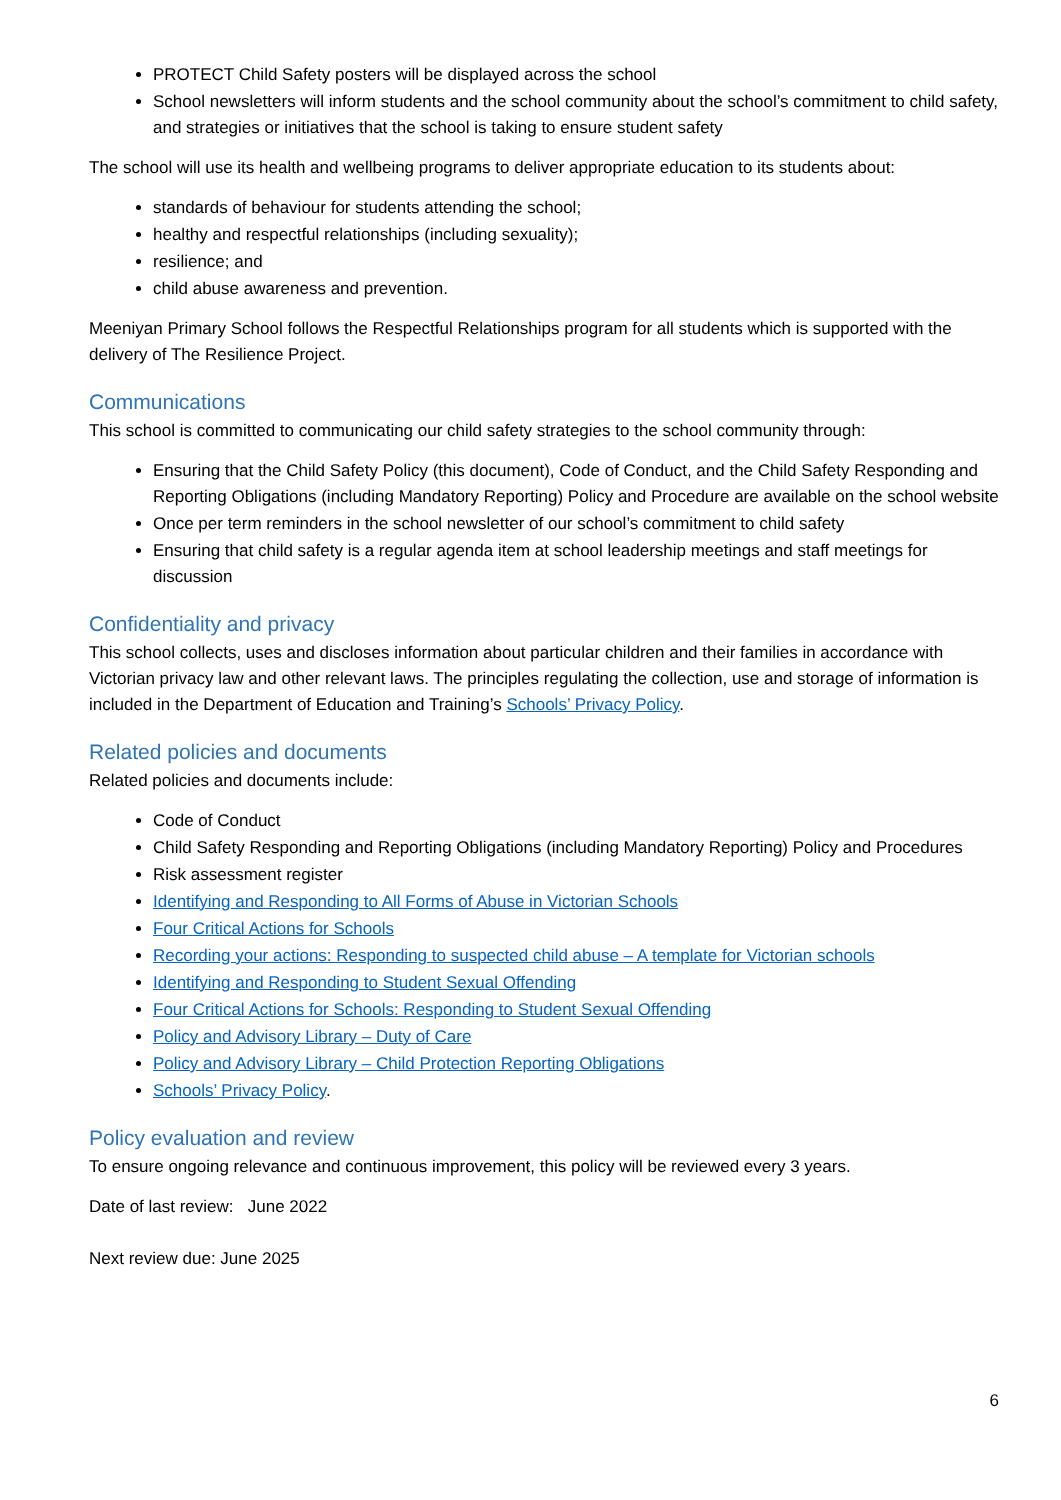PROTECT Child Safety posters will be displayed across the school
School newsletters will inform students and the school community about the school’s commitment to child safety, and strategies or initiatives that the school is taking to ensure student safety
The school will use its health and wellbeing programs to deliver appropriate education to its students about:
standards of behaviour for students attending the school;
healthy and respectful relationships (including sexuality);
resilience; and
child abuse awareness and prevention.
Meeniyan Primary School follows the Respectful Relationships program for all students which is supported with the delivery of The Resilience Project.
Communications
This school is committed to communicating our child safety strategies to the school community through:
Ensuring that the Child Safety Policy (this document), Code of Conduct, and the Child Safety Responding and Reporting Obligations (including Mandatory Reporting) Policy and Procedure are available on the school website
Once per term reminders in the school newsletter of our school’s commitment to child safety
Ensuring that child safety is a regular agenda item at school leadership meetings and staff meetings for discussion
Confidentiality and privacy
This school collects, uses and discloses information about particular children and their families in accordance with Victorian privacy law and other relevant laws. The principles regulating the collection, use and storage of information is included in the Department of Education and Training’s Schools’ Privacy Policy.
Related policies and documents
Related policies and documents include:
Code of Conduct
Child Safety Responding and Reporting Obligations (including Mandatory Reporting) Policy and Procedures
Risk assessment register
Identifying and Responding to All Forms of Abuse in Victorian Schools
Four Critical Actions for Schools
Recording your actions: Responding to suspected child abuse – A template for Victorian schools
Identifying and Responding to Student Sexual Offending
Four Critical Actions for Schools: Responding to Student Sexual Offending
Policy and Advisory Library – Duty of Care
Policy and Advisory Library – Child Protection Reporting Obligations
Schools’ Privacy Policy.
Policy evaluation and review
To ensure ongoing relevance and continuous improvement, this policy will be reviewed every 3 years.
Date of last review: June 2022
Next review due: June 2025
6